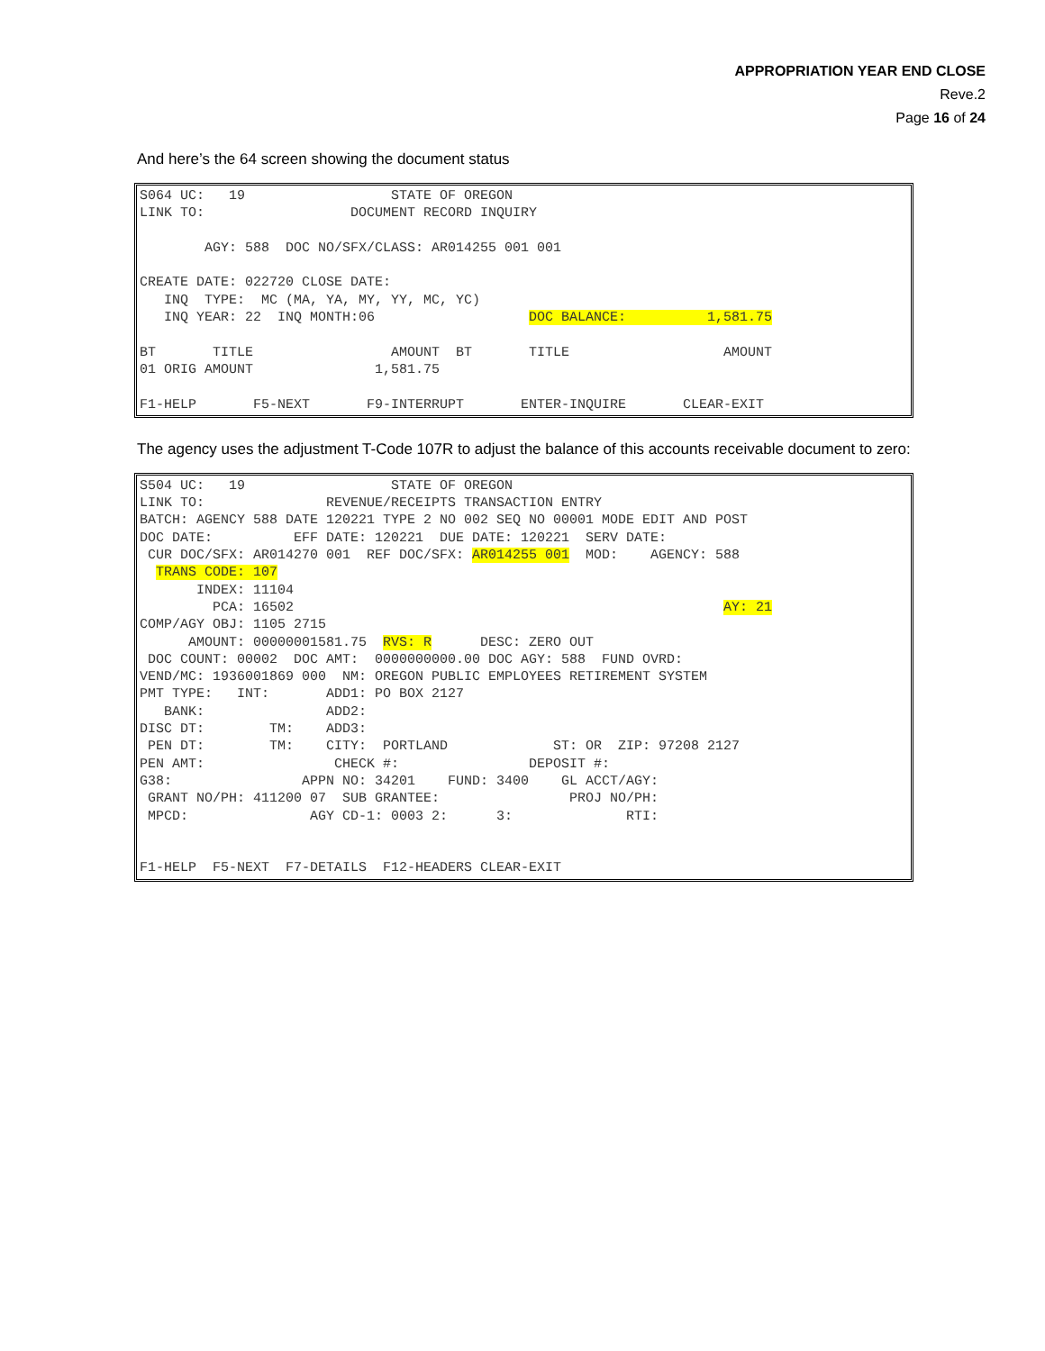APPROPRIATION YEAR END CLOSE
Reve.2
Page 16 of 24
And here’s the 64 screen showing the document status
S064 UC:   19                  STATE OF OREGON
LINK TO:                  DOCUMENT RECORD INQUIRY

        AGY: 588  DOC NO/SFX/CLASS: AR014255 001 001

CREATE DATE: 022720 CLOSE DATE:
   INQ  TYPE:  MC (MA, YA, MY, YY, MC, YC)
   INQ YEAR: 22  INQ MONTH:06                   DOC BALANCE:          1,581.75

BT       TITLE                 AMOUNT  BT       TITLE                   AMOUNT
01 ORIG AMOUNT               1,581.75

F1-HELP       F5-NEXT       F9-INTERRUPT       ENTER-INQUIRE       CLEAR-EXIT
The agency uses the adjustment T-Code 107R to adjust the balance of this accounts receivable document to zero:
S504 UC:   19                  STATE OF OREGON
LINK TO:               REVENUE/RECEIPTS TRANSACTION ENTRY
BATCH: AGENCY 588 DATE 120221 TYPE 2 NO 002 SEQ NO 00001 MODE EDIT AND POST
DOC DATE:          EFF DATE: 120221  DUE DATE: 120221  SERV DATE:
 CUR DOC/SFX: AR014270 001  REF DOC/SFX: AR014255 001  MOD:    AGENCY: 588
  TRANS CODE: 107
       INDEX: 11104
         PCA: 16502                                                     AY: 21
COMP/AGY OBJ: 1105 2715
      AMOUNT: 00000001581.75  RVS: R      DESC: ZERO OUT
 DOC COUNT: 00002  DOC AMT:  0000000000.00 DOC AGY: 588  FUND OVRD:
VEND/MC: 1936001869 000  NM: OREGON PUBLIC EMPLOYEES RETIREMENT SYSTEM
PMT TYPE:   INT:       ADD1: PO BOX 2127
   BANK:               ADD2:
DISC DT:        TM:    ADD3:
 PEN DT:        TM:    CITY:  PORTLAND             ST: OR  ZIP: 97208 2127
PEN AMT:                CHECK #:                DEPOSIT #:
G38:                APPN NO: 34201    FUND: 3400    GL ACCT/AGY:
 GRANT NO/PH: 411200 07  SUB GRANTEE:                PROJ NO/PH:
 MPCD:               AGY CD-1: 0003 2:      3:              RTI:


F1-HELP  F5-NEXT  F7-DETAILS  F12-HEADERS CLEAR-EXIT